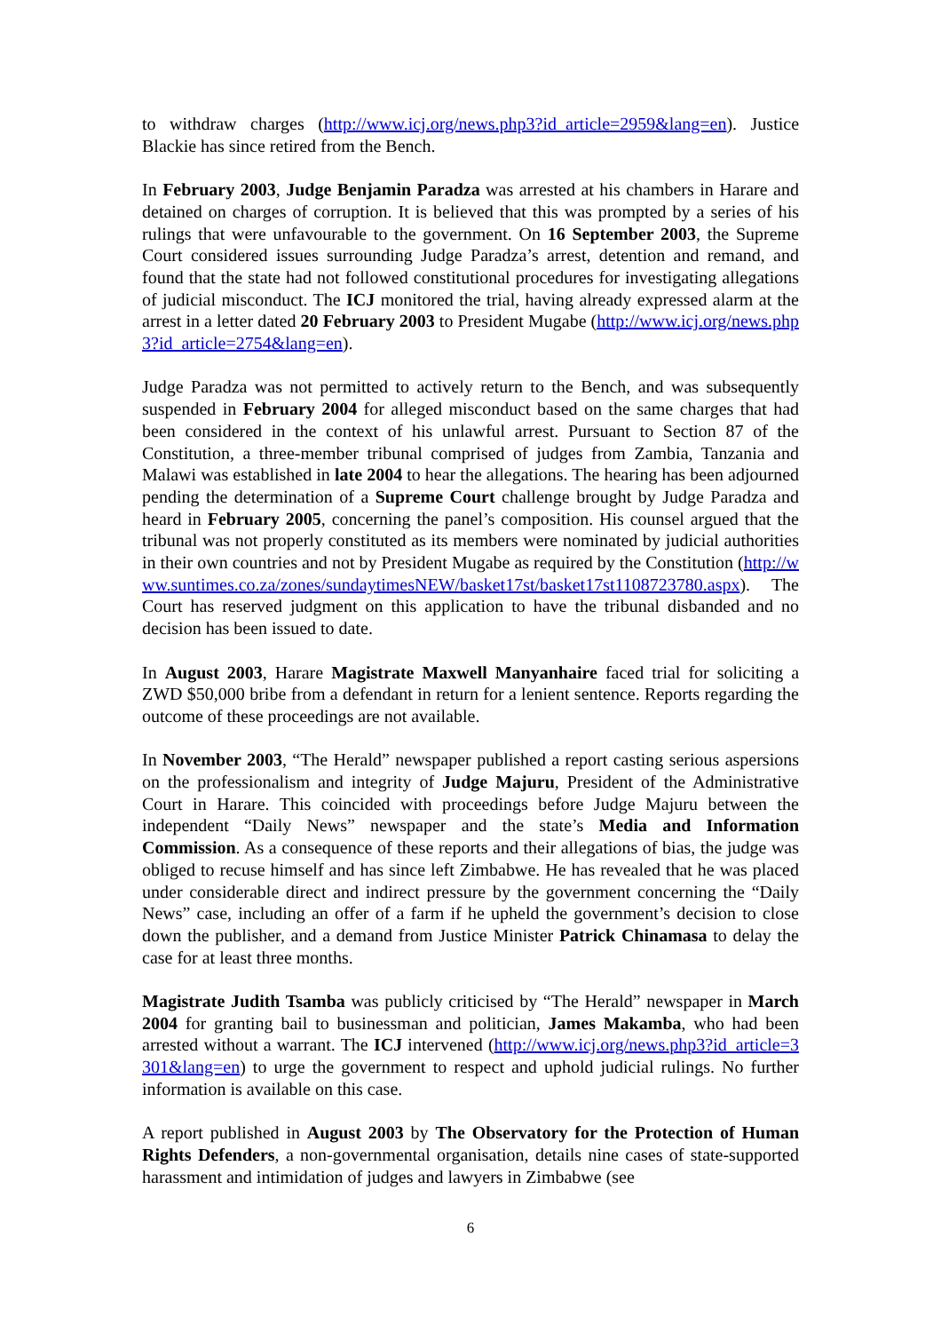to withdraw charges (http://www.icj.org/news.php3?id_article=2959&lang=en). Justice Blackie has since retired from the Bench.
In February 2003, Judge Benjamin Paradza was arrested at his chambers in Harare and detained on charges of corruption. It is believed that this was prompted by a series of his rulings that were unfavourable to the government. On 16 September 2003, the Supreme Court considered issues surrounding Judge Paradza’s arrest, detention and remand, and found that the state had not followed constitutional procedures for investigating allegations of judicial misconduct. The ICJ monitored the trial, having already expressed alarm at the arrest in a letter dated 20 February 2003 to President Mugabe (http://www.icj.org/news.php3?id_article=2754&lang=en).
Judge Paradza was not permitted to actively return to the Bench, and was subsequently suspended in February 2004 for alleged misconduct based on the same charges that had been considered in the context of his unlawful arrest. Pursuant to Section 87 of the Constitution, a three-member tribunal comprised of judges from Zambia, Tanzania and Malawi was established in late 2004 to hear the allegations. The hearing has been adjourned pending the determination of a Supreme Court challenge brought by Judge Paradza and heard in February 2005, concerning the panel’s composition. His counsel argued that the tribunal was not properly constituted as its members were nominated by judicial authorities in their own countries and not by President Mugabe as required by the Constitution (http://www.suntimes.co.za/zones/sundaytimesNEW/basket17st/basket17st1108723780.aspx). The Court has reserved judgment on this application to have the tribunal disbanded and no decision has been issued to date.
In August 2003, Harare Magistrate Maxwell Manyanhaire faced trial for soliciting a ZWD $50,000 bribe from a defendant in return for a lenient sentence. Reports regarding the outcome of these proceedings are not available.
In November 2003, “The Herald” newspaper published a report casting serious aspersions on the professionalism and integrity of Judge Majuru, President of the Administrative Court in Harare. This coincided with proceedings before Judge Majuru between the independent “Daily News” newspaper and the state’s Media and Information Commission. As a consequence of these reports and their allegations of bias, the judge was obliged to recuse himself and has since left Zimbabwe. He has revealed that he was placed under considerable direct and indirect pressure by the government concerning the “Daily News” case, including an offer of a farm if he upheld the government’s decision to close down the publisher, and a demand from Justice Minister Patrick Chinamasa to delay the case for at least three months.
Magistrate Judith Tsamba was publicly criticised by “The Herald” newspaper in March 2004 for granting bail to businessman and politician, James Makamba, who had been arrested without a warrant. The ICJ intervened (http://www.icj.org/news.php3?id_article=3301&lang=en) to urge the government to respect and uphold judicial rulings. No further information is available on this case.
A report published in August 2003 by The Observatory for the Protection of Human Rights Defenders, a non-governmental organisation, details nine cases of state-supported harassment and intimidation of judges and lawyers in Zimbabwe (see
6